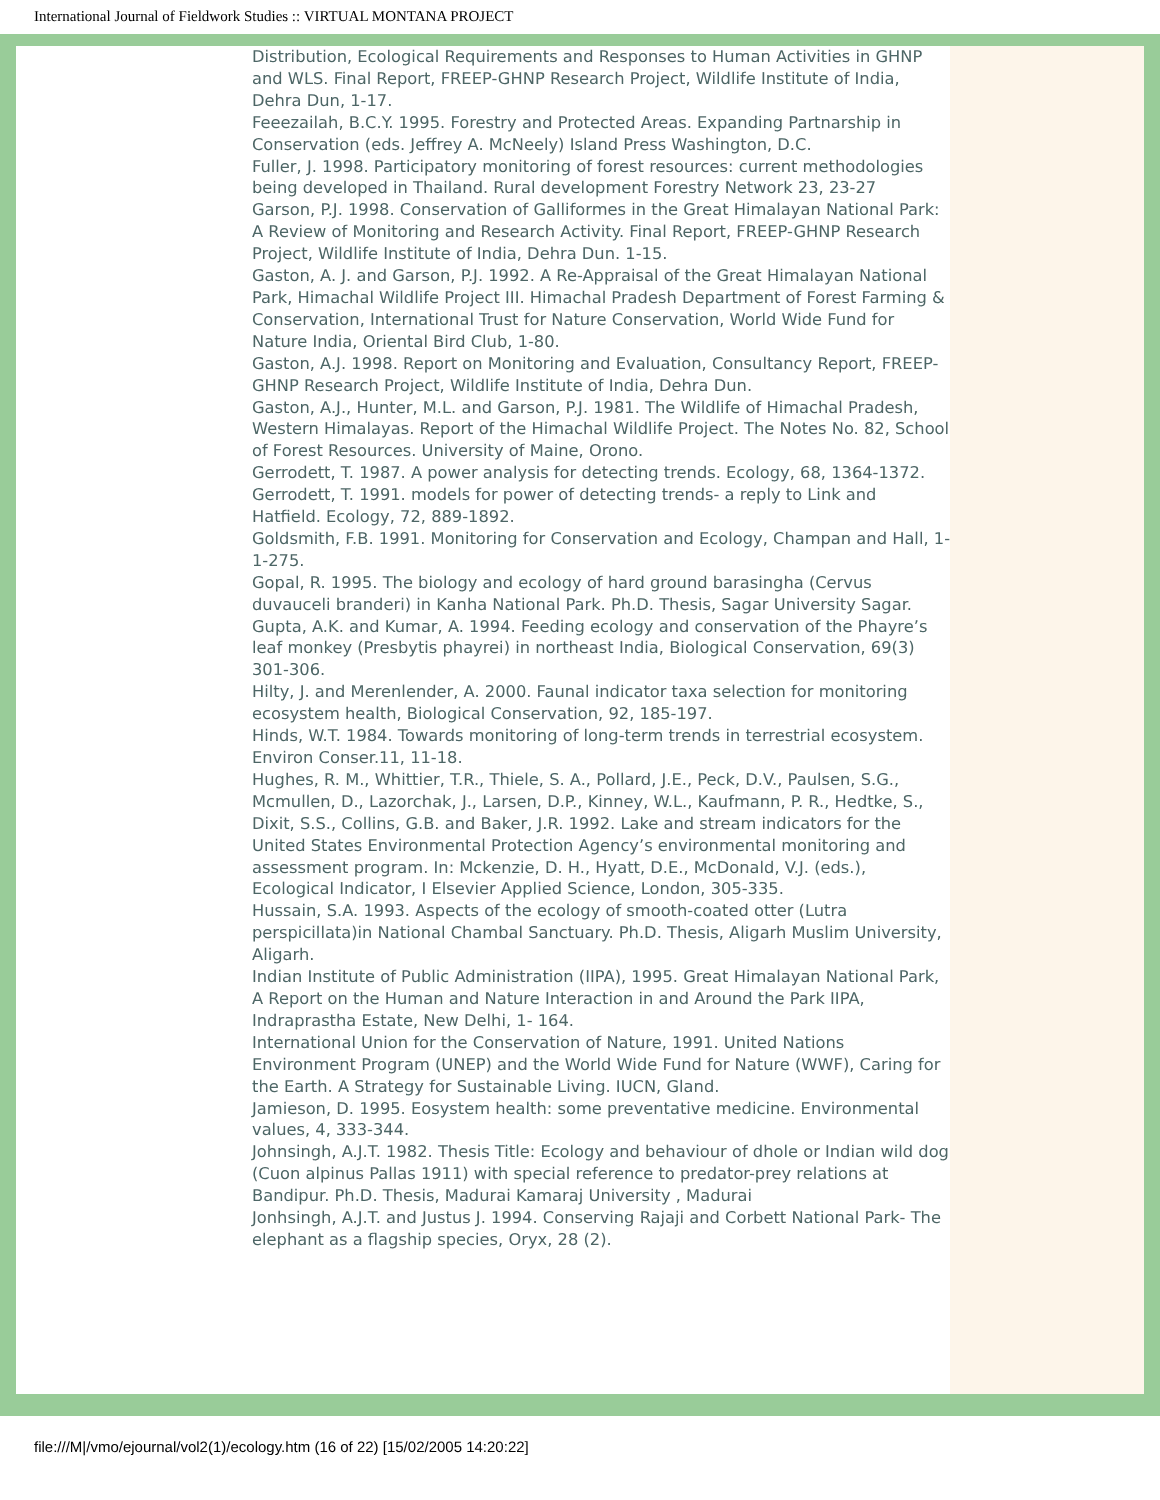International Journal of Fieldwork Studies :: VIRTUAL MONTANA PROJECT
Distribution, Ecological Requirements and Responses to Human Activities in GHNP and WLS. Final Report, FREEP-GHNP Research Project, Wildlife Institute of India, Dehra Dun, 1-17.
Feeezailah, B.C.Y. 1995. Forestry and Protected Areas. Expanding Partnarship in Conservation (eds. Jeffrey A. McNeely) Island Press Washington, D.C.
Fuller, J. 1998. Participatory monitoring of forest resources: current methodologies being developed in Thailand. Rural development Forestry Network 23, 23-27
Garson, P.J. 1998. Conservation of Galliformes in the Great Himalayan National Park: A Review of Monitoring and Research Activity. Final Report, FREEP-GHNP Research Project, Wildlife Institute of India, Dehra Dun. 1-15.
Gaston, A. J. and Garson, P.J. 1992. A Re-Appraisal of the Great Himalayan National Park, Himachal Wildlife Project III. Himachal Pradesh Department of Forest Farming & Conservation, International Trust for Nature Conservation, World Wide Fund for Nature India, Oriental Bird Club, 1-80.
Gaston, A.J. 1998. Report on Monitoring and Evaluation, Consultancy Report, FREEP-GHNP Research Project, Wildlife Institute of India, Dehra Dun.
Gaston, A.J., Hunter, M.L. and Garson, P.J. 1981. The Wildlife of Himachal Pradesh, Western Himalayas. Report of the Himachal Wildlife Project. The Notes No. 82, School of Forest Resources. University of Maine, Orono.
Gerrodett, T. 1987. A power analysis for detecting trends. Ecology, 68, 1364-1372.
Gerrodett, T. 1991. models for power of detecting trends- a reply to Link and Hatfield. Ecology, 72, 889-1892.
Goldsmith, F.B. 1991. Monitoring for Conservation and Ecology, Champan and Hall, 1-1-275.
Gopal, R. 1995. The biology and ecology of hard ground barasingha (Cervus duvauceli branderi) in Kanha National Park. Ph.D. Thesis, Sagar University Sagar.
Gupta, A.K. and Kumar, A. 1994. Feeding ecology and conservation of the Phayre’s leaf monkey (Presbytis phayrei) in northeast India, Biological Conservation, 69(3) 301-306.
Hilty, J. and Merenlender, A. 2000. Faunal indicator taxa selection for monitoring ecosystem health, Biological Conservation, 92, 185-197.
Hinds, W.T. 1984. Towards monitoring of long-term trends in terrestrial ecosystem. Environ Conser.11, 11-18.
Hughes, R. M., Whittier, T.R., Thiele, S. A., Pollard, J.E., Peck, D.V., Paulsen, S.G., Mcmullen, D., Lazorchak, J., Larsen, D.P., Kinney, W.L., Kaufmann, P. R., Hedtke, S., Dixit, S.S., Collins, G.B. and Baker, J.R. 1992. Lake and stream indicators for the United States Environmental Protection Agency’s environmental monitoring and assessment program. In: Mckenzie, D. H., Hyatt, D.E., McDonald, V.J. (eds.), Ecological Indicator, I Elsevier Applied Science, London, 305-335.
Hussain, S.A. 1993. Aspects of the ecology of smooth-coated otter (Lutra perspicillata)in National Chambal Sanctuary. Ph.D. Thesis, Aligarh Muslim University, Aligarh.
Indian Institute of Public Administration (IIPA), 1995. Great Himalayan National Park, A Report on the Human and Nature Interaction in and Around the Park IIPA, Indraprastha Estate, New Delhi, 1- 164.
International Union for the Conservation of Nature, 1991. United Nations Environment Program (UNEP) and the World Wide Fund for Nature (WWF), Caring for the Earth. A Strategy for Sustainable Living. IUCN, Gland.
Jamieson, D. 1995. Eosystem health: some preventative medicine. Environmental values, 4, 333-344.
Johnsingh, A.J.T. 1982. Thesis Title: Ecology and behaviour of dhole or Indian wild dog (Cuon alpinus Pallas 1911) with special reference to predator-prey relations at Bandipur. Ph.D. Thesis, Madurai Kamaraj University , Madurai
Jonhsingh, A.J.T. and Justus J. 1994. Conserving Rajaji and Corbett National Park- The elephant as a flagship species, Oryx, 28 (2).
file:///M|/vmo/ejournal/vol2(1)/ecology.htm (16 of 22) [15/02/2005 14:20:22]